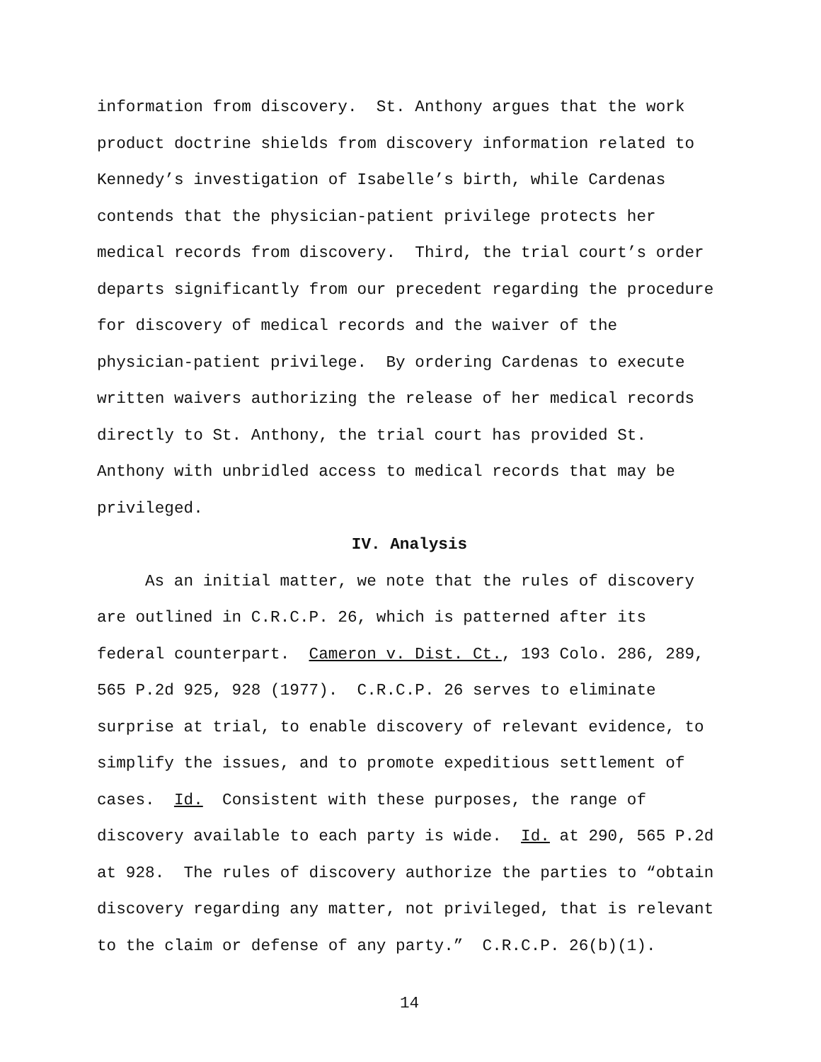information from discovery. St. Anthony argues that the work
product doctrine shields from discovery information related to
Kennedy’s investigation of Isabelle’s birth, while Cardenas
contends that the physician-patient privilege protects her
medical records from discovery. Third, the trial court’s order
departs significantly from our precedent regarding the procedure
for discovery of medical records and the waiver of the
physician-patient privilege. By ordering Cardenas to execute
written waivers authorizing the release of her medical records
directly to St. Anthony, the trial court has provided St.
Anthony with unbridled access to medical records that may be
privileged.
IV. Analysis
As an initial matter, we note that the rules of discovery
are outlined in C.R.C.P. 26, which is patterned after its
federal counterpart. Cameron v. Dist. Ct., 193 Colo. 286, 289,
565 P.2d 925, 928 (1977). C.R.C.P. 26 serves to eliminate
surprise at trial, to enable discovery of relevant evidence, to
simplify the issues, and to promote expeditious settlement of
cases. Id. Consistent with these purposes, the range of
discovery available to each party is wide. Id. at 290, 565 P.2d
at 928. The rules of discovery authorize the parties to “obtain
discovery regarding any matter, not privileged, that is relevant
to the claim or defense of any party.” C.R.C.P. 26(b)(1).
14